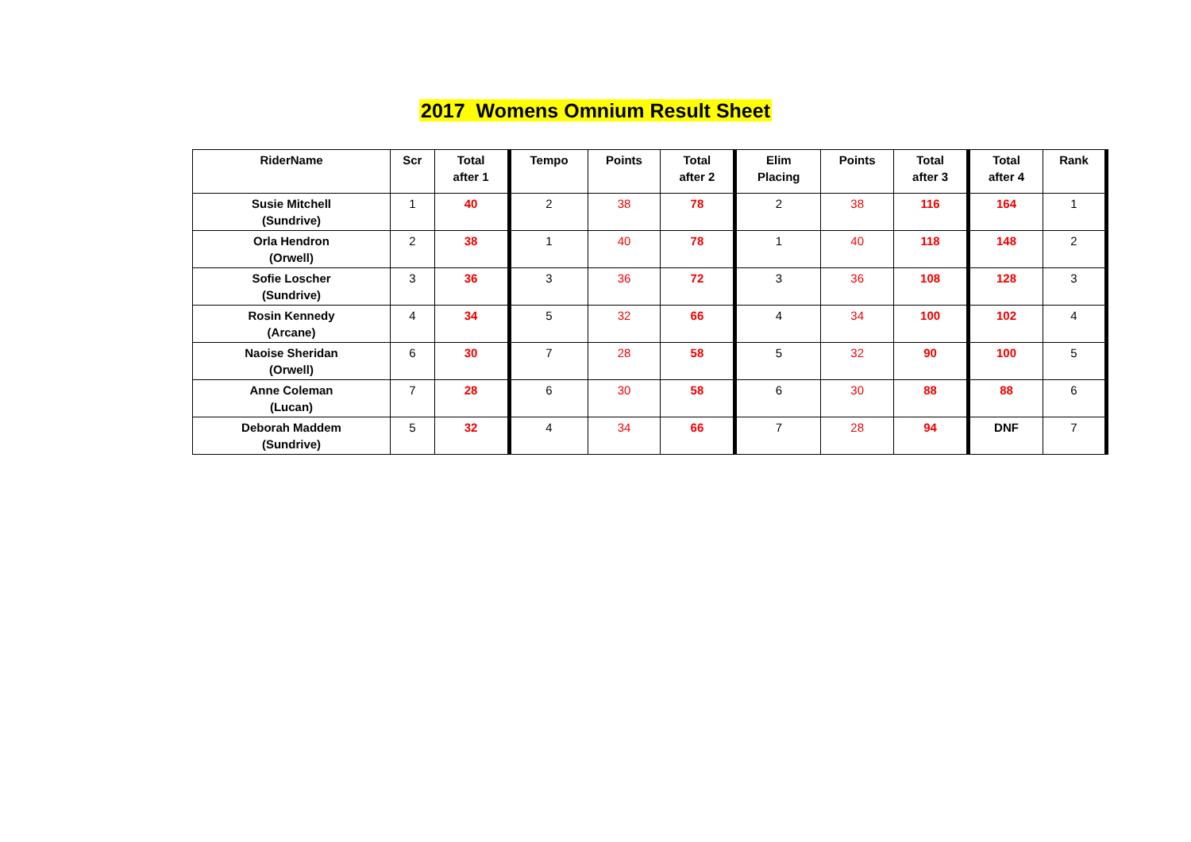2017 Womens Omnium Result Sheet
| RiderName | Scr | Total after 1 | Tempo | Points | Total after 2 | Elim Placing | Points | Total after 3 | Total after 4 | Rank |
| --- | --- | --- | --- | --- | --- | --- | --- | --- | --- | --- |
| Susie Mitchell (Sundrive) | 1 | 40 | 2 | 38 | 78 | 2 | 38 | 116 | 164 | 1 |
| Orla Hendron (Orwell) | 2 | 38 | 1 | 40 | 78 | 1 | 40 | 118 | 148 | 2 |
| Sofie Loscher (Sundrive) | 3 | 36 | 3 | 36 | 72 | 3 | 36 | 108 | 128 | 3 |
| Rosin Kennedy (Arcane) | 4 | 34 | 5 | 32 | 66 | 4 | 34 | 100 | 102 | 4 |
| Naoise Sheridan (Orwell) | 6 | 30 | 7 | 28 | 58 | 5 | 32 | 90 | 100 | 5 |
| Anne Coleman (Lucan) | 7 | 28 | 6 | 30 | 58 | 6 | 30 | 88 | 88 | 6 |
| Deborah Maddem (Sundrive) | 5 | 32 | 4 | 34 | 66 | 7 | 28 | 94 | DNF | 7 |